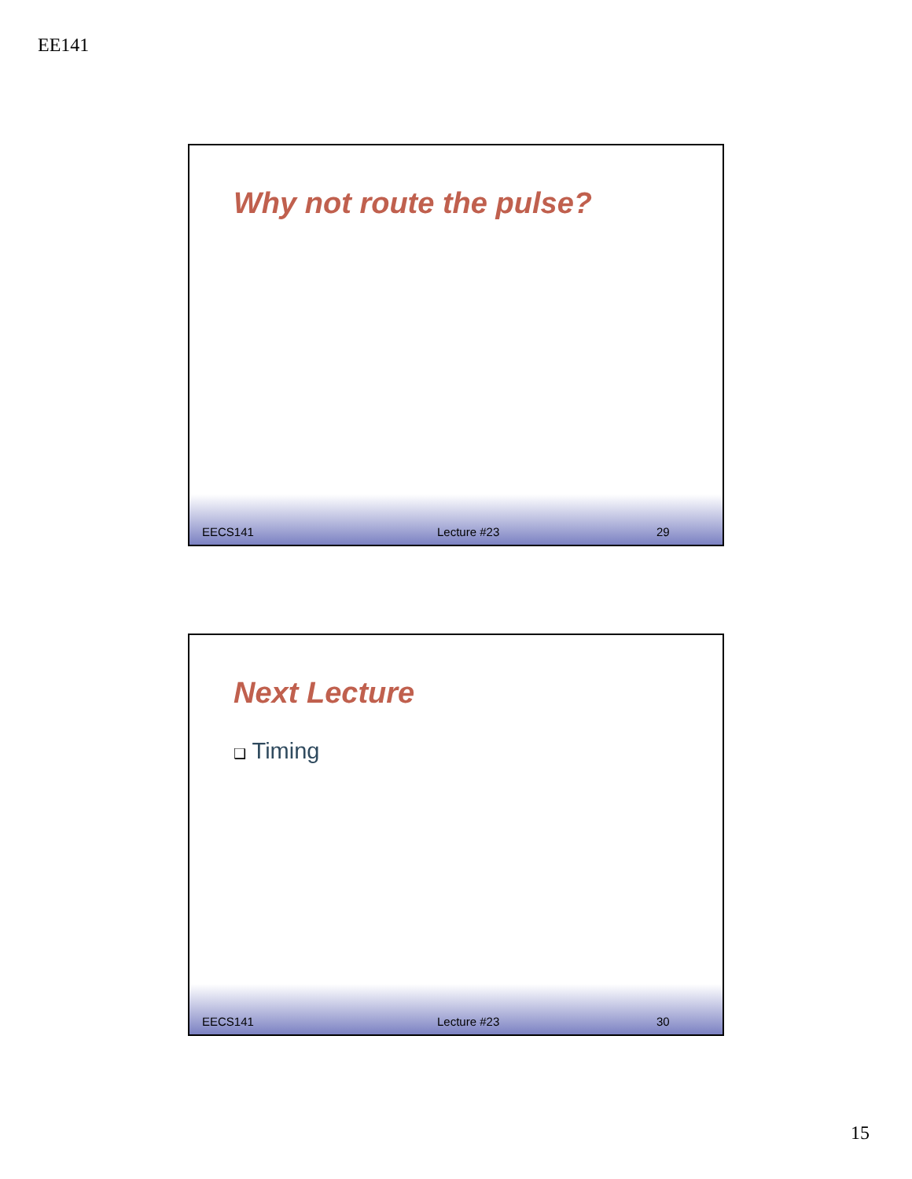EE141
Why not route the pulse?
EECS141 Lecture #23 29
Next Lecture
❑ Timing
EECS141 Lecture #23 30
15